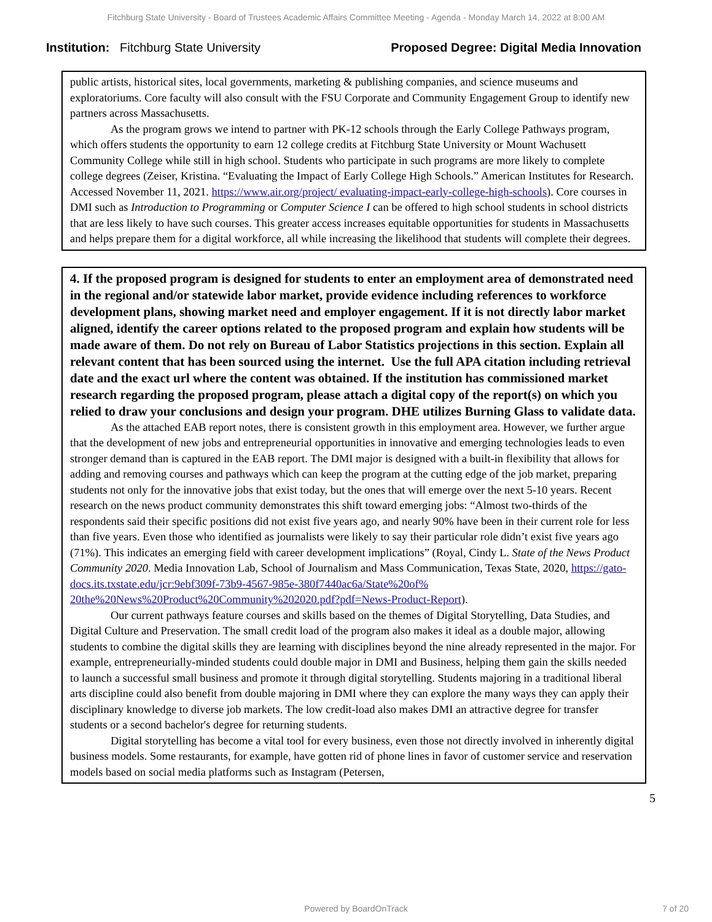Fitchburg State University - Board of Trustees Academic Affairs Committee Meeting - Agenda - Monday March 14, 2022 at 8:00 AM
Institution: Fitchburg State University
Proposed Degree: Digital Media Innovation
public artists, historical sites, local governments, marketing & publishing companies, and science museums and exploratoriums. Core faculty will also consult with the FSU Corporate and Community Engagement Group to identify new partners across Massachusetts.
As the program grows we intend to partner with PK-12 schools through the Early College Pathways program, which offers students the opportunity to earn 12 college credits at Fitchburg State University or Mount Wachusett Community College while still in high school. Students who participate in such programs are more likely to complete college degrees (Zeiser, Kristina. “Evaluating the Impact of Early College High Schools.” American Institutes for Research. Accessed November 11, 2021. https://www.air.org/project/ evaluating-impact-early-college-high-schools). Core courses in DMI such as Introduction to Programming or Computer Science I can be offered to high school students in school districts that are less likely to have such courses. This greater access increases equitable opportunities for students in Massachusetts and helps prepare them for a digital workforce, all while increasing the likelihood that students will complete their degrees.
4. If the proposed program is designed for students to enter an employment area of demonstrated need in the regional and/or statewide labor market, provide evidence including references to workforce development plans, showing market need and employer engagement. If it is not directly labor market aligned, identify the career options related to the proposed program and explain how students will be made aware of them. Do not rely on Bureau of Labor Statistics projections in this section. Explain all relevant content that has been sourced using the internet. Use the full APA citation including retrieval date and the exact url where the content was obtained. If the institution has commissioned market research regarding the proposed program, please attach a digital copy of the report(s) on which you relied to draw your conclusions and design your program. DHE utilizes Burning Glass to validate data.
As the attached EAB report notes, there is consistent growth in this employment area. However, we further argue that the development of new jobs and entrepreneurial opportunities in innovative and emerging technologies leads to even stronger demand than is captured in the EAB report. The DMI major is designed with a built-in flexibility that allows for adding and removing courses and pathways which can keep the program at the cutting edge of the job market, preparing students not only for the innovative jobs that exist today, but the ones that will emerge over the next 5-10 years. Recent research on the news product community demonstrates this shift toward emerging jobs: “Almost two-thirds of the respondents said their specific positions did not exist five years ago, and nearly 90% have been in their current role for less than five years. Even those who identified as journalists were likely to say their particular role didn’t exist five years ago (71%). This indicates an emerging field with career development implications” (Royal, Cindy L. State of the News Product Community 2020. Media Innovation Lab, School of Journalism and Mass Communication, Texas State, 2020, https://gato-docs.its.txstate.edu/jcr:9ebf309f-73b9-4567-985e-380f7440ac6a/State%20of% 20the%20News%20Product%20Community%202020.pdf?pdf=News-Product-Report).
Our current pathways feature courses and skills based on the themes of Digital Storytelling, Data Studies, and Digital Culture and Preservation. The small credit load of the program also makes it ideal as a double major, allowing students to combine the digital skills they are learning with disciplines beyond the nine already represented in the major. For example, entrepreneurially-minded students could double major in DMI and Business, helping them gain the skills needed to launch a successful small business and promote it through digital storytelling. Students majoring in a traditional liberal arts discipline could also benefit from double majoring in DMI where they can explore the many ways they can apply their disciplinary knowledge to diverse job markets. The low credit-load also makes DMI an attractive degree for transfer students or a second bachelor's degree for returning students.
Digital storytelling has become a vital tool for every business, even those not directly involved in inherently digital business models. Some restaurants, for example, have gotten rid of phone lines in favor of customer service and reservation models based on social media platforms such as Instagram (Petersen,
5
Powered by BoardOnTrack 7 of 20